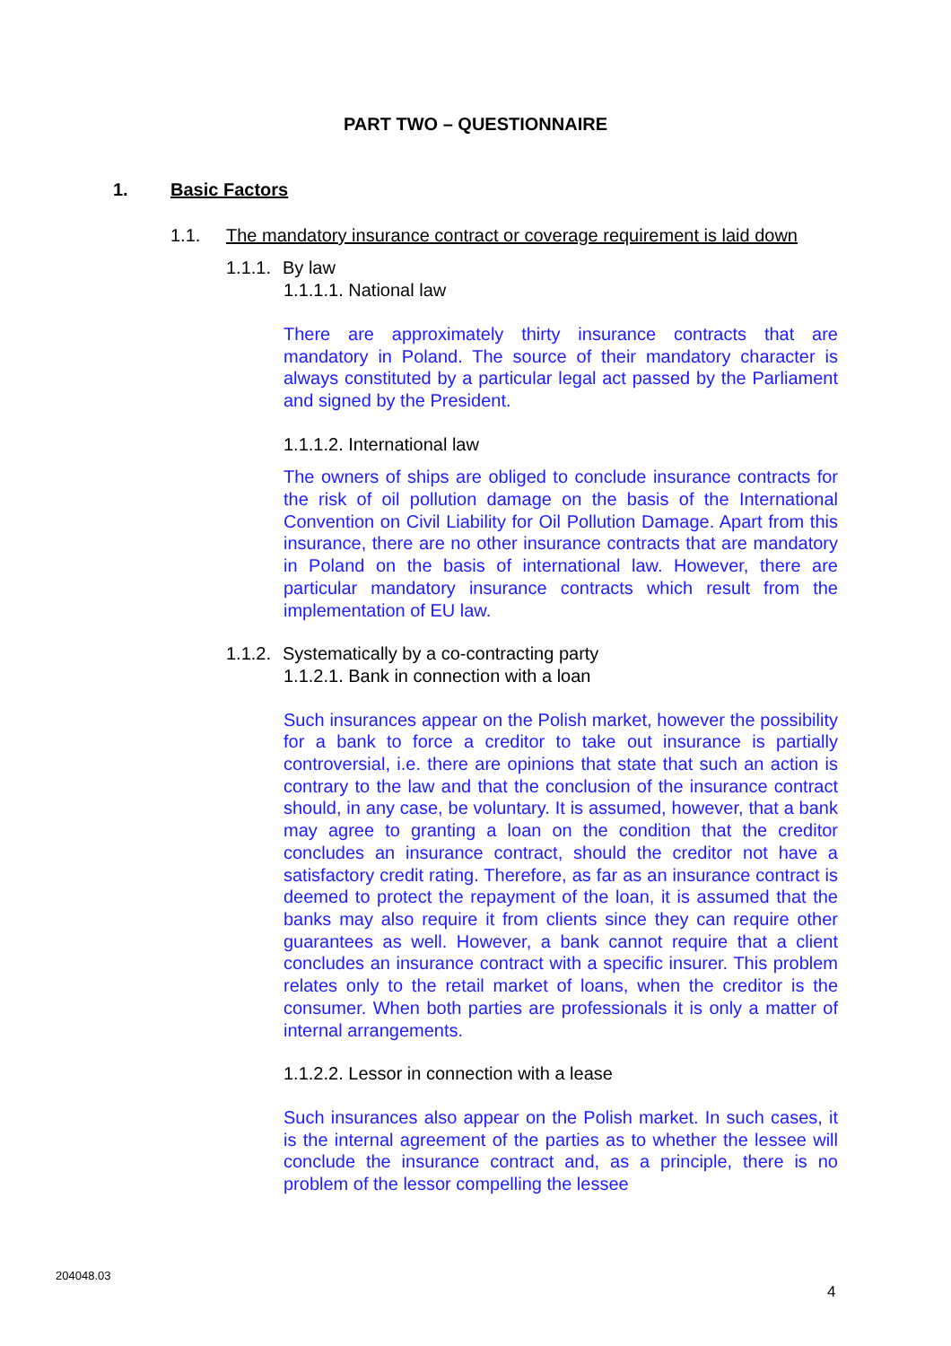PART TWO – QUESTIONNAIRE
1. Basic Factors
1.1. The mandatory insurance contract or coverage requirement is laid down
1.1.1. By law
1.1.1.1. National law
There are approximately thirty insurance contracts that are mandatory in Poland. The source of their mandatory character is always constituted by a particular legal act passed by the Parliament and signed by the President.
1.1.1.2. International law
The owners of ships are obliged to conclude insurance contracts for the risk of oil pollution damage on the basis of the International Convention on Civil Liability for Oil Pollution Damage. Apart from this insurance, there are no other insurance contracts that are mandatory in Poland on the basis of international law. However, there are particular mandatory insurance contracts which result from the implementation of EU law.
1.1.2. Systematically by a co-contracting party
1.1.2.1. Bank in connection with a loan
Such insurances appear on the Polish market, however the possibility for a bank to force a creditor to take out insurance is partially controversial, i.e. there are opinions that state that such an action is contrary to the law and that the conclusion of the insurance contract should, in any case, be voluntary. It is assumed, however, that a bank may agree to granting a loan on the condition that the creditor concludes an insurance contract, should the creditor not have a satisfactory credit rating. Therefore, as far as an insurance contract is deemed to protect the repayment of the loan, it is assumed that the banks may also require it from clients since they can require other guarantees as well. However, a bank cannot require that a client concludes an insurance contract with a specific insurer. This problem relates only to the retail market of loans, when the creditor is the consumer. When both parties are professionals it is only a matter of internal arrangements.
1.1.2.2. Lessor in connection with a lease
Such insurances also appear on the Polish market. In such cases, it is the internal agreement of the parties as to whether the lessee will conclude the insurance contract and, as a principle, there is no problem of the lessor compelling the lessee
204048.03
4